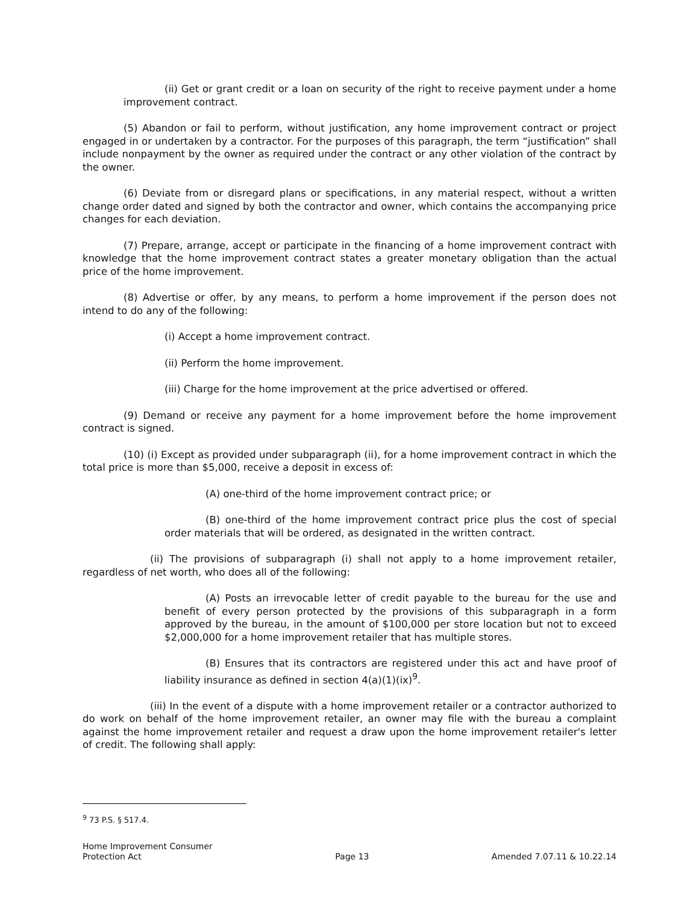(ii) Get or grant credit or a loan on security of the right to receive payment under a home improvement contract.
(5) Abandon or fail to perform, without justification, any home improvement contract or project engaged in or undertaken by a contractor. For the purposes of this paragraph, the term “justification” shall include nonpayment by the owner as required under the contract or any other violation of the contract by the owner.
(6) Deviate from or disregard plans or specifications, in any material respect, without a written change order dated and signed by both the contractor and owner, which contains the accompanying price changes for each deviation.
(7) Prepare, arrange, accept or participate in the financing of a home improvement contract with knowledge that the home improvement contract states a greater monetary obligation than the actual price of the home improvement.
(8) Advertise or offer, by any means, to perform a home improvement if the person does not intend to do any of the following:
(i) Accept a home improvement contract.
(ii) Perform the home improvement.
(iii) Charge for the home improvement at the price advertised or offered.
(9) Demand or receive any payment for a home improvement before the home improvement contract is signed.
(10) (i) Except as provided under subparagraph (ii), for a home improvement contract in which the total price is more than $5,000, receive a deposit in excess of:
(A) one-third of the home improvement contract price; or
(B) one-third of the home improvement contract price plus the cost of special order materials that will be ordered, as designated in the written contract.
(ii) The provisions of subparagraph (i) shall not apply to a home improvement retailer, regardless of net worth, who does all of the following:
(A) Posts an irrevocable letter of credit payable to the bureau for the use and benefit of every person protected by the provisions of this subparagraph in a form approved by the bureau, in the amount of $100,000 per store location but not to exceed $2,000,000 for a home improvement retailer that has multiple stores.
(B) Ensures that its contractors are registered under this act and have proof of liability insurance as defined in section 4(a)(1)(ix)<sup>9</sup>.
(iii) In the event of a dispute with a home improvement retailer or a contractor authorized to do work on behalf of the home improvement retailer, an owner may file with the bureau a complaint against the home improvement retailer and request a draw upon the home improvement retailer's letter of credit. The following shall apply:
<sup>9</sup> 73 P.S. § 517.4.
Home Improvement Consumer
Protection Act
Page 13
Amended 7.07.11 & 10.22.14